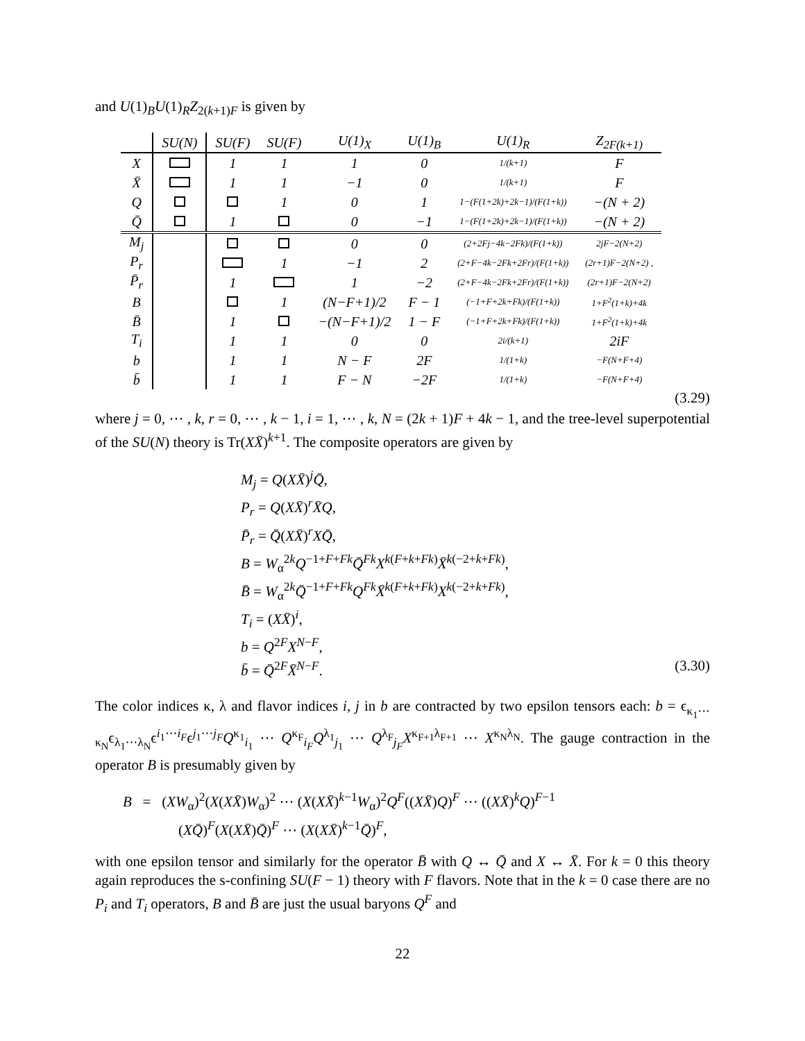and U(1)<sub>B</sub>U(1)<sub>R</sub>Z<sub>2(k+1)F</sub> is given by
| | SU(N) | SU(F) | SU(F) | U(1)<sub>X</sub> | U(1)<sub>B</sub> | U(1)<sub>R</sub> | Z<sub>2F(k+1)</sub> |
| --- | --- | --- | --- | --- | --- | --- | --- |
| X | | 1 | 1 | 1 | 0 | 1/(k+1) | F |
| X̄ | | 1 | 1 | −1 | 0 | 1/(k+1) | F |
| Q | | | 1 | 0 | 1 | 1−(F(1+2k)+2k−1)/(F(1+k)) | −(N + 2) |
| Q̄ | | 1 | | 0 | −1 | 1−(F(1+2k)+2k−1)/(F(1+k)) | −(N + 2) |
| M<sub>j</sub> | | | | 0 | 0 | (2+2Fj−4k−2Fk)/(F(1+k)) | 2jF−2(N+2) |
| P<sub>r</sub> | | | 1 | −1 | 2 | (2+F−4k−2Fk+2Fr)/(F(1+k)) | (2r+1)F−2(N+2) , |
| P̄<sub>r</sub> | | 1 | | 1 | −2 | (2+F−4k−2Fk+2Fr)/(F(1+k)) | (2r+1)F−2(N+2) |
| B | | | 1 | (N−F+1)/2 | F − 1 | (−1+F+2k+Fk)/(F(1+k)) | 1+F<sup>2</sup>(1+k)+4k |
| B̄ | | 1 | | −(N−F+1)/2 | 1 − F | (−1+F+2k+Fk)/(F(1+k)) | 1+F<sup>2</sup>(1+k)+4k |
| T<sub>i</sub> | | 1 | 1 | 0 | 0 | 2i/(k+1) | 2iF |
| b | | 1 | 1 | N − F | 2F | 1/(1+k) | −F(N+F+4) |
| b̄ | | 1 | 1 | F − N | −2F | 1/(1+k) | −F(N+F+4) |
(3.29)
where j = 0, ⋯ , k, r = 0, ⋯ , k − 1, i = 1, ⋯ , k, N = (2k + 1)F + 4k − 1, and the tree-level superpotential of the SU(N) theory is Tr(XX̄)<sup>k+1</sup>. The composite operators are given by
M<sub>j</sub> = Q(XX̄)<sup>j</sup>Q̄,
P<sub>r</sub> = Q(XX̄)<sup>r</sup>X̄Q,
P̄<sub>r</sub> = Q̄(XX̄)<sup>r</sup>XQ̄,
B = W<sub>α</sub><sup>2k</sup>Q<sup>−1+F+Fk</sup>Q̄<sup>Fk</sup>X<sup>k(F+k+Fk)</sup>X̄<sup>k(−2+k+Fk)</sup>,
B̄ = W<sub>α</sub><sup>2k</sup>Q̄<sup>−1+F+Fk</sup>Q<sup>Fk</sup>X̄<sup>k(F+k+Fk)</sup>X<sup>k(−2+k+Fk)</sup>,
T<sub>i</sub> = (XX̄)<sup>i</sup>,
b = Q<sup>2F</sup>X<sup>N−F</sup>,
b̄ = Q̄<sup>2F</sup>X̄<sup>N−F</sup>. (3.30)
The color indices κ, λ and flavor indices i, j in b are contracted by two epsilon tensors each: b = ϵ<sub>κ<sub>1</sub>⋯κ<sub>N</sub></sub>ϵ<sub>λ<sub>1</sub>⋯λ<sub>N</sub></sub>ϵ<sup>i<sub>1</sub>⋯i<sub>F</sub></sup>ϵ<sup>j<sub>1</sub>⋯j<sub>F</sub></sup>Q<sup>κ<sub>1</sub></sup><sub>i<sub>1</sub></sub> ⋯ Q<sup>κ<sub>F</sub></sup><sub>i<sub>F</sub></sub>Q<sup>λ<sub>1</sub></sup><sub>j<sub>1</sub></sub> ⋯ Q<sup>λ<sub>F</sub></sup><sub>j<sub>F</sub></sub>X<sup>κ<sub>F+1</sub>λ<sub>F+1</sub></sup> ⋯ X<sup>κ<sub>N</sub>λ<sub>N</sub></sup>. The gauge contraction in the operator B is presumably given by
B = (XW<sub>α</sub>)<sup>2</sup>(X(XX̄)W<sub>α</sub>)<sup>2</sup> ⋯ (X(XX̄)<sup>k−1</sup>W<sub>α</sub>)<sup>2</sup>Q<sup>F</sup>((XX̄)Q)<sup>F</sup> ⋯ ((XX̄)<sup>k</sup>Q)<sup>F−1</sup>
(XQ̄)<sup>F</sup>(X(XX̄)Q̄)<sup>F</sup> ⋯ (X(XX̄)<sup>k−1</sup>Q̄)<sup>F</sup>,
with one epsilon tensor and similarly for the operator B̄ with Q ↔ Q̄ and X ↔ X̄. For k = 0 this theory again reproduces the s-confining SU(F − 1) theory with F flavors. Note that in the k = 0 case there are no P<sub>i</sub> and T<sub>i</sub> operators, B and B̄ are just the usual baryons Q<sup>F</sup> and
22